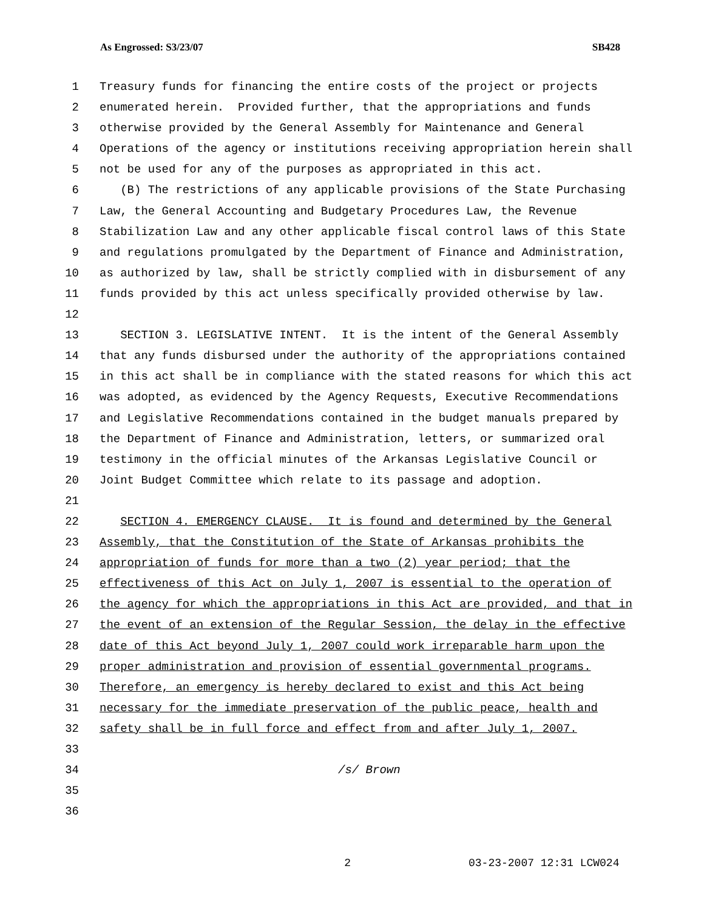As Engrossed: S3/23/07 SB428
1 Treasury funds for financing the entire costs of the project or projects
2 enumerated herein. Provided further, that the appropriations and funds
3 otherwise provided by the General Assembly for Maintenance and General
4 Operations of the agency or institutions receiving appropriation herein shall
5 not be used for any of the purposes as appropriated in this act.
6 (B) The restrictions of any applicable provisions of the State Purchasing
7 Law, the General Accounting and Budgetary Procedures Law, the Revenue
8 Stabilization Law and any other applicable fiscal control laws of this State
9 and regulations promulgated by the Department of Finance and Administration,
10 as authorized by law, shall be strictly complied with in disbursement of any
11 funds provided by this act unless specifically provided otherwise by law.
12
13 SECTION 3. LEGISLATIVE INTENT. It is the intent of the General Assembly
14 that any funds disbursed under the authority of the appropriations contained
15 in this act shall be in compliance with the stated reasons for which this act
16 was adopted, as evidenced by the Agency Requests, Executive Recommendations
17 and Legislative Recommendations contained in the budget manuals prepared by
18 the Department of Finance and Administration, letters, or summarized oral
19 testimony in the official minutes of the Arkansas Legislative Council or
20 Joint Budget Committee which relate to its passage and adoption.
21
22 SECTION 4. EMERGENCY CLAUSE. It is found and determined by the General
23 Assembly, that the Constitution of the State of Arkansas prohibits the
24 appropriation of funds for more than a two (2) year period; that the
25 effectiveness of this Act on July 1, 2007 is essential to the operation of
26 the agency for which the appropriations in this Act are provided, and that in
27 the event of an extension of the Regular Session, the delay in the effective
28 date of this Act beyond July 1, 2007 could work irreparable harm upon the
29 proper administration and provision of essential governmental programs.
30 Therefore, an emergency is hereby declared to exist and this Act being
31 necessary for the immediate preservation of the public peace, health and
32 safety shall be in full force and effect from and after July 1, 2007.
33
34 /s/ Brown
35
36
2 03-23-2007 12:31 LCW024